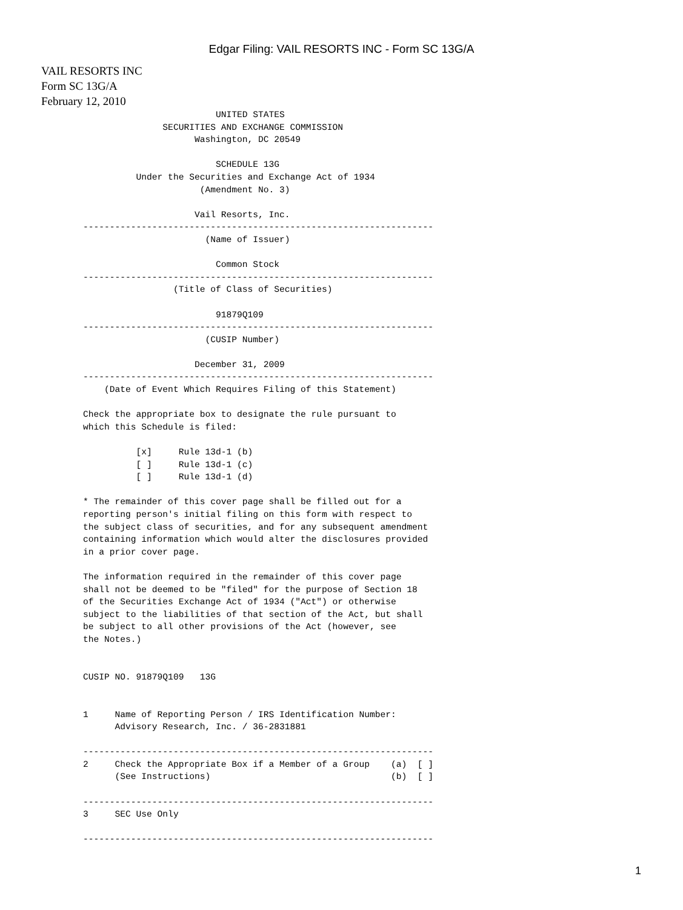Edgar Filing: VAIL RESORTS INC - Form SC 13G/A
VAIL RESORTS INC
Form SC 13G/A
February 12, 2010
                         UNITED STATES
               SECURITIES AND EXCHANGE COMMISSION
                     Washington, DC 20549

                         SCHEDULE 13G
          Under the Securities and Exchange Act of 1934
                      (Amendment No. 3)

                     Vail Resorts, Inc.
------------------------------------------------------------------
                       (Name of Issuer)

                         Common Stock
------------------------------------------------------------------
                 (Title of Class of Securities)

                         91879Q109
------------------------------------------------------------------
                       (CUSIP Number)

                     December 31, 2009
------------------------------------------------------------------
    (Date of Event Which Requires Filing of this Statement)

Check the appropriate box to designate the rule pursuant to
which this Schedule is filed:

          [x]     Rule 13d-1 (b)
          [ ]     Rule 13d-1 (c)
          [ ]     Rule 13d-1 (d)

* The remainder of this cover page shall be filled out for a
reporting person's initial filing on this form with respect to
the subject class of securities, and for any subsequent amendment
containing information which would alter the disclosures provided
in a prior cover page.

The information required in the remainder of this cover page
shall not be deemed to be "filed" for the purpose of Section 18
of the Securities Exchange Act of 1934 ("Act") or otherwise
subject to the liabilities of that section of the Act, but shall
be subject to all other provisions of the Act (however, see
the Notes.)


CUSIP NO. 91879Q109   13G


1     Name of Reporting Person / IRS Identification Number:
      Advisory Research, Inc. / 36-2831881

------------------------------------------------------------------
2     Check the Appropriate Box if a Member of a Group    (a)  [ ]
      (See Instructions)                                  (b)  [ ]

------------------------------------------------------------------
3     SEC Use Only

------------------------------------------------------------------
1